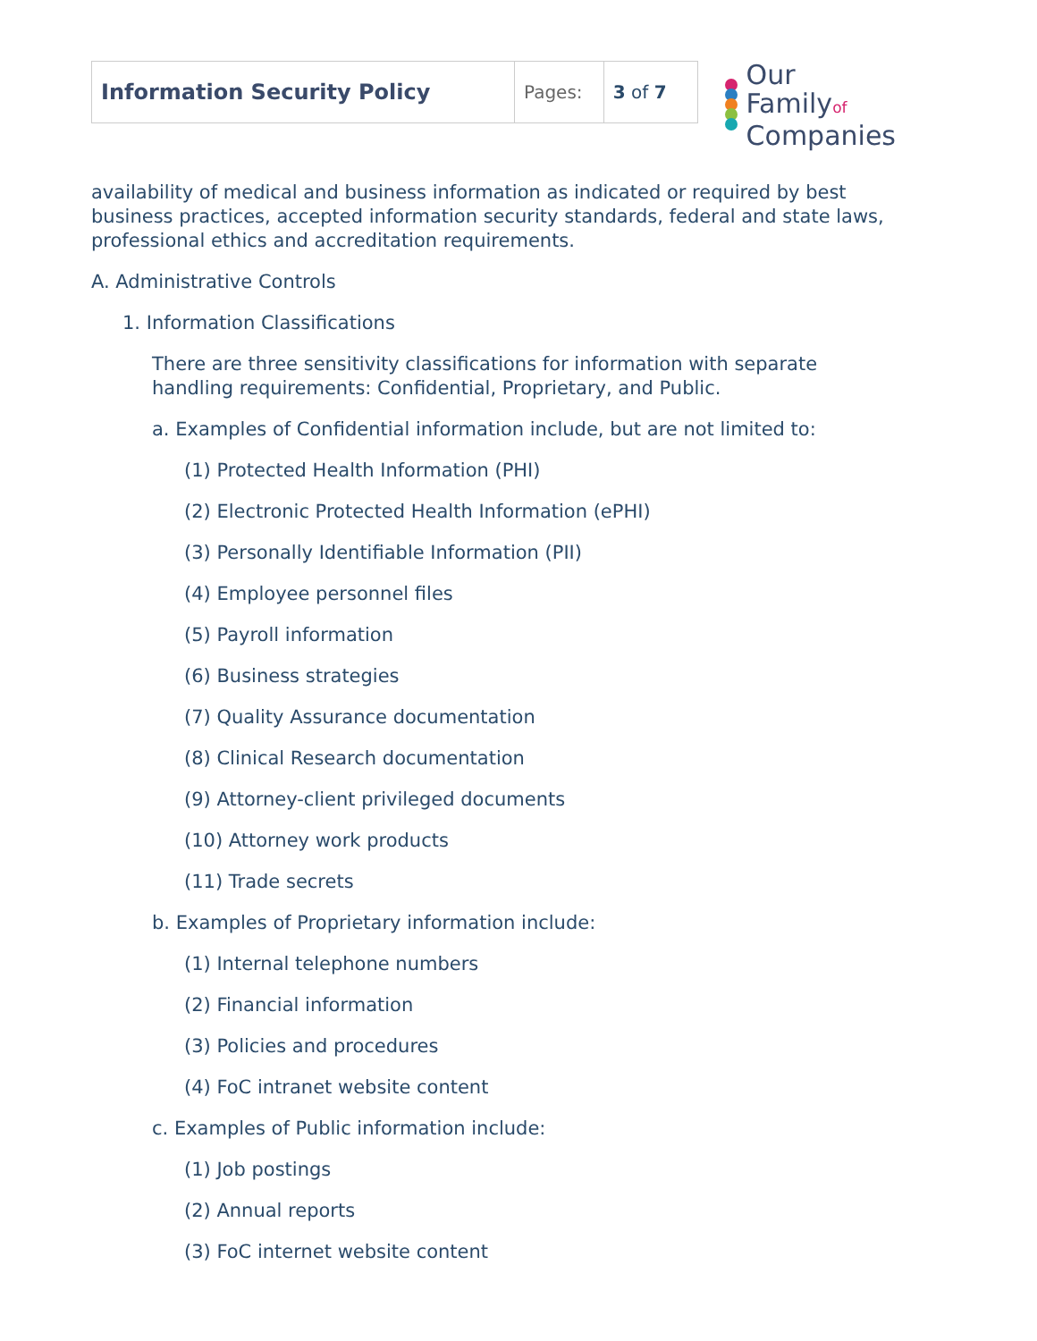| Information Security Policy | Pages: | 3 of 7 |
Our Familyof
Companies
availability of medical and business information as indicated or required by best business practices, accepted information security standards, federal and state laws, professional ethics and accreditation requirements.
A. Administrative Controls
1. Information Classifications
There are three sensitivity classifications for information with separate handling requirements: Confidential, Proprietary, and Public.
a. Examples of Confidential information include, but are not limited to:
(1) Protected Health Information (PHI)
(2) Electronic Protected Health Information (ePHI)
(3) Personally Identifiable Information (PII)
(4) Employee personnel files
(5) Payroll information
(6) Business strategies
(7) Quality Assurance documentation
(8) Clinical Research documentation
(9) Attorney-client privileged documents
(10) Attorney work products
(11) Trade secrets
b. Examples of Proprietary information include:
(1) Internal telephone numbers
(2) Financial information
(3) Policies and procedures
(4) FoC intranet website content
c. Examples of Public information include:
(1) Job postings
(2) Annual reports
(3) FoC internet website content